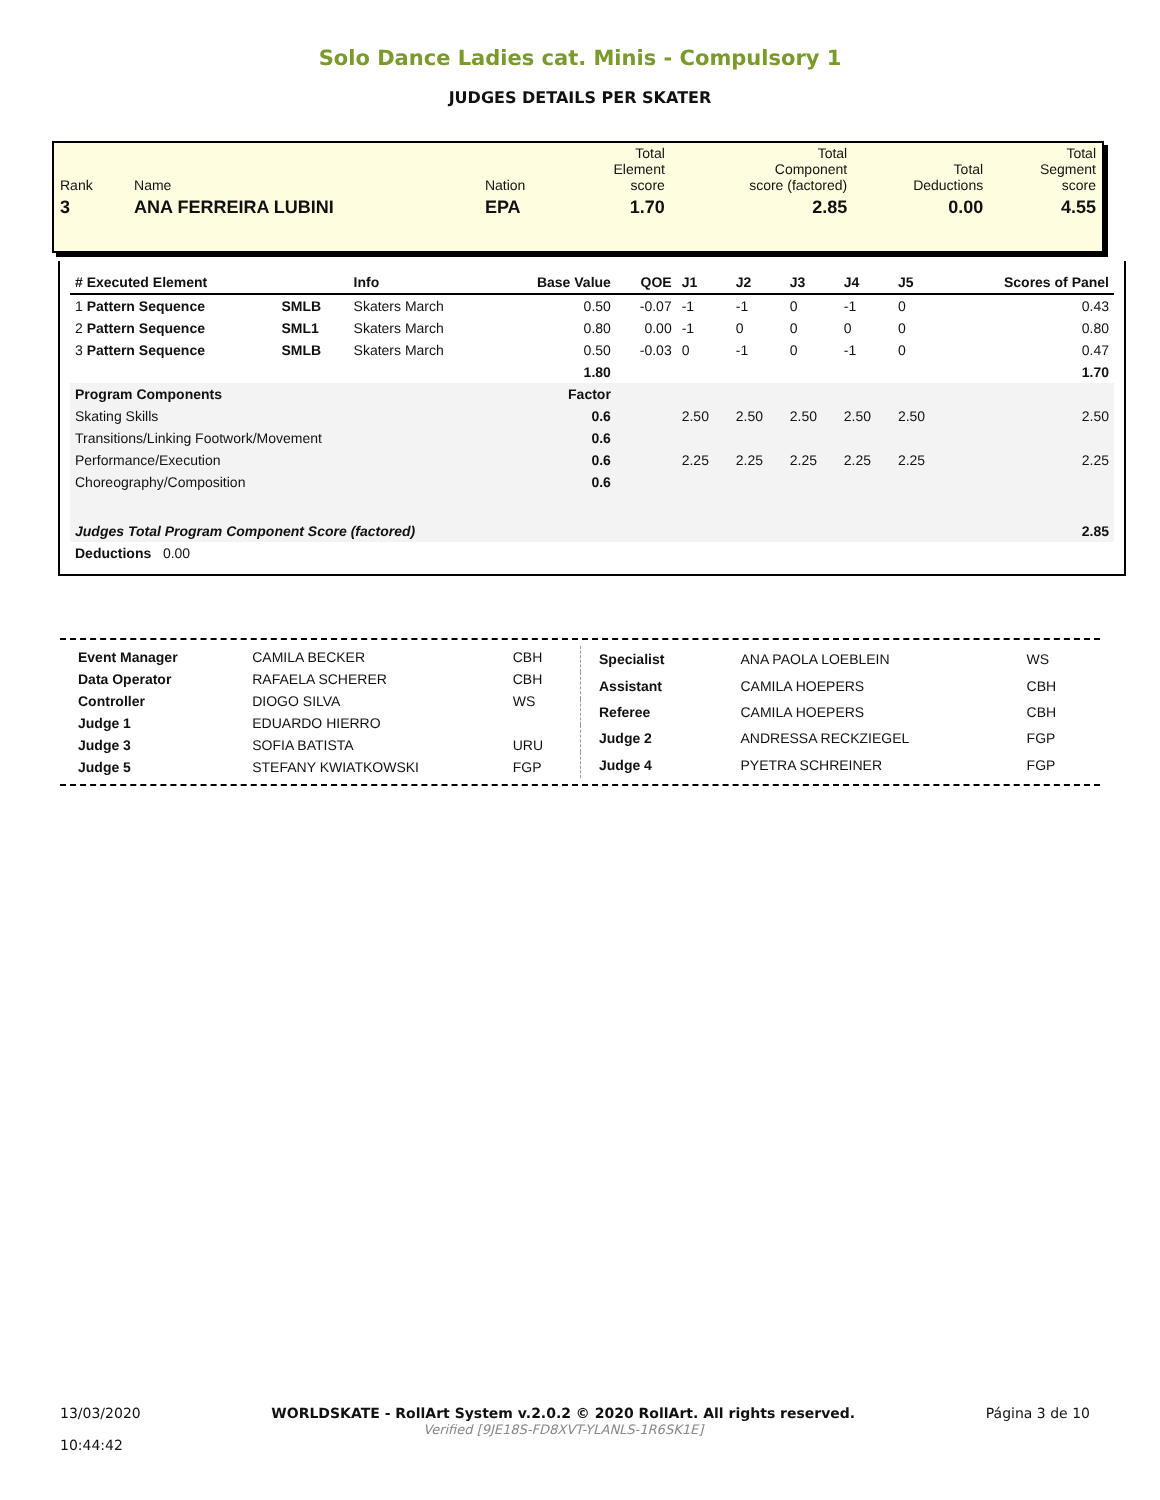Solo Dance Ladies cat. Minis - Compulsory 1
JUDGES DETAILS PER SKATER
| Rank | Name | Nation | Total Element score | Total Component score (factored) | Total Deductions | Total Segment score |
| 3 | ANA FERREIRA LUBINI | EPA | 1.70 | 2.85 | 0.00 | 4.55 |
| # Executed Element | | Info | Base Value | QOE | J1 | J2 | J3 | J4 | J5 | Scores of Panel |
| --- | --- | --- | --- | --- | --- | --- | --- | --- | --- | --- |
| 1 Pattern Sequence | SMLB | Skaters March | 0.50 | -0.07 | -1 | -1 | 0 | -1 | 0 | 0.43 |
| 2 Pattern Sequence | SML1 | Skaters March | 0.80 | 0.00 | -1 | 0 | 0 | 0 | 0 | 0.80 |
| 3 Pattern Sequence | SMLB | Skaters March | 0.50 | -0.03 | 0 | -1 | 0 | -1 | 0 | 0.47 |
| | | | 1.80 | | | | | | | 1.70 |
| Program Components | | | Factor | | | | | | | |
| Skating Skills | | | 0.6 | | 2.50 | 2.50 | 2.50 | 2.50 | 2.50 | 2.50 |
| Transitions/Linking Footwork/Movement | | | 0.6 | | | | | | | |
| Performance/Execution | | | 0.6 | | 2.25 | 2.25 | 2.25 | 2.25 | 2.25 | 2.25 |
| Choreography/Composition | | | 0.6 | | | | | | | |
| Judges Total Program Component Score (factored) | | | | | | | | | | 2.85 |
| Deductions 0.00 | | | | | | | | | | |
| Event Manager | CAMILA BECKER | CBH |
| Data Operator | RAFAELA SCHERER | CBH |
| Controller | DIOGO SILVA | WS |
| Judge 1 | EDUARDO HIERRO | |
| Judge 3 | SOFIA BATISTA | URU |
| Judge 5 | STEFANY KWIATKOWSKI | FGP |
| Specialist | ANA PAOLA LOEBLEIN | WS |
| Assistant | CAMILA HOEPERS | CBH |
| Referee | CAMILA HOEPERS | CBH |
| Judge 2 | ANDRESSA RECKZIEGEL | FGP |
| Judge 4 | PYETRA SCHREINER | FGP |
13/03/2020
10:44:42
WORLDSKATE - RollArt System v.2.0.2 © 2020 RollArt. All rights reserved.
Verified [9JE18S-FD8XVT-YLANLS-1R6SK1E]
Página 3 de 10